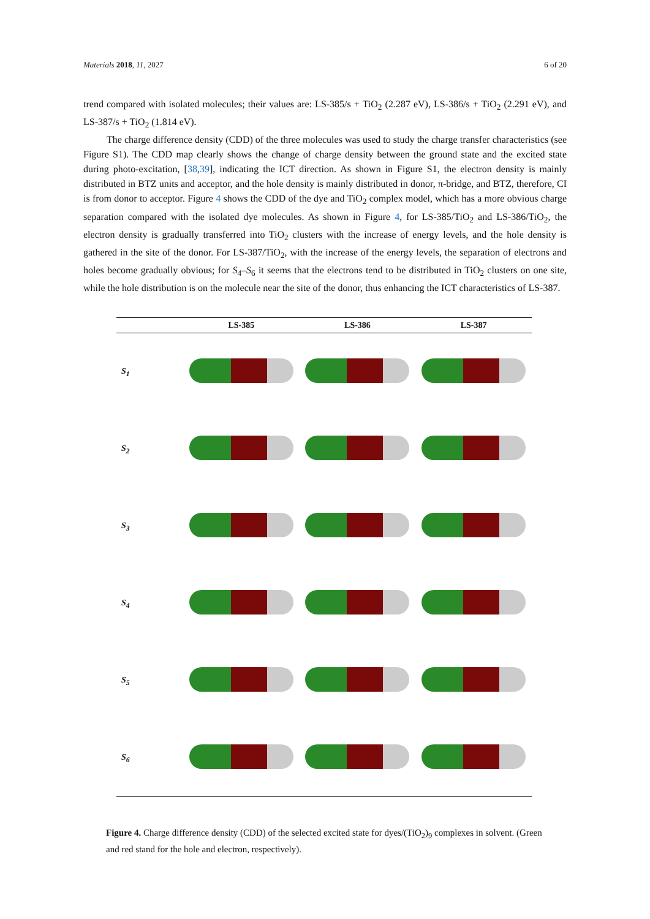Materials 2018, 11, 2027 6 of 20
trend compared with isolated molecules; their values are: LS-385/s + TiO<sub>2</sub> (2.287 eV), LS-386/s + TiO<sub>2</sub> (2.291 eV), and LS-387/s + TiO<sub>2</sub> (1.814 eV).
The charge difference density (CDD) of the three molecules was used to study the charge transfer characteristics (see Figure S1). The CDD map clearly shows the change of charge density between the ground state and the excited state during photo-excitation, [38,39], indicating the ICT direction. As shown in Figure S1, the electron density is mainly distributed in BTZ units and acceptor, and the hole density is mainly distributed in donor, π-bridge, and BTZ, therefore, CI is from donor to acceptor. Figure 4 shows the CDD of the dye and TiO<sub>2</sub> complex model, which has a more obvious charge separation compared with the isolated dye molecules. As shown in Figure 4, for LS-385/TiO<sub>2</sub> and LS-386/TiO<sub>2</sub>, the electron density is gradually transferred into TiO<sub>2</sub> clusters with the increase of energy levels, and the hole density is gathered in the site of the donor. For LS-387/TiO<sub>2</sub>, with the increase of the energy levels, the separation of electrons and holes become gradually obvious; for S<sub>4</sub>–S<sub>6</sub> it seems that the electrons tend to be distributed in TiO<sub>2</sub> clusters on one site, while the hole distribution is on the molecule near the site of the donor, thus enhancing the ICT characteristics of LS-387.
| | LS-385 | LS-386 | LS-387 |
| --- | --- | --- | --- |
| S<sub>1</sub> | | | |
| S<sub>2</sub> | | | |
| S<sub>3</sub> | | | |
| S<sub>4</sub> | | | |
| S<sub>5</sub> | | | |
| S<sub>6</sub> | | | |
Figure 4. Charge difference density (CDD) of the selected excited state for dyes/(TiO<sub>2</sub>)<sub>9</sub> complexes in solvent. (Green and red stand for the hole and electron, respectively).